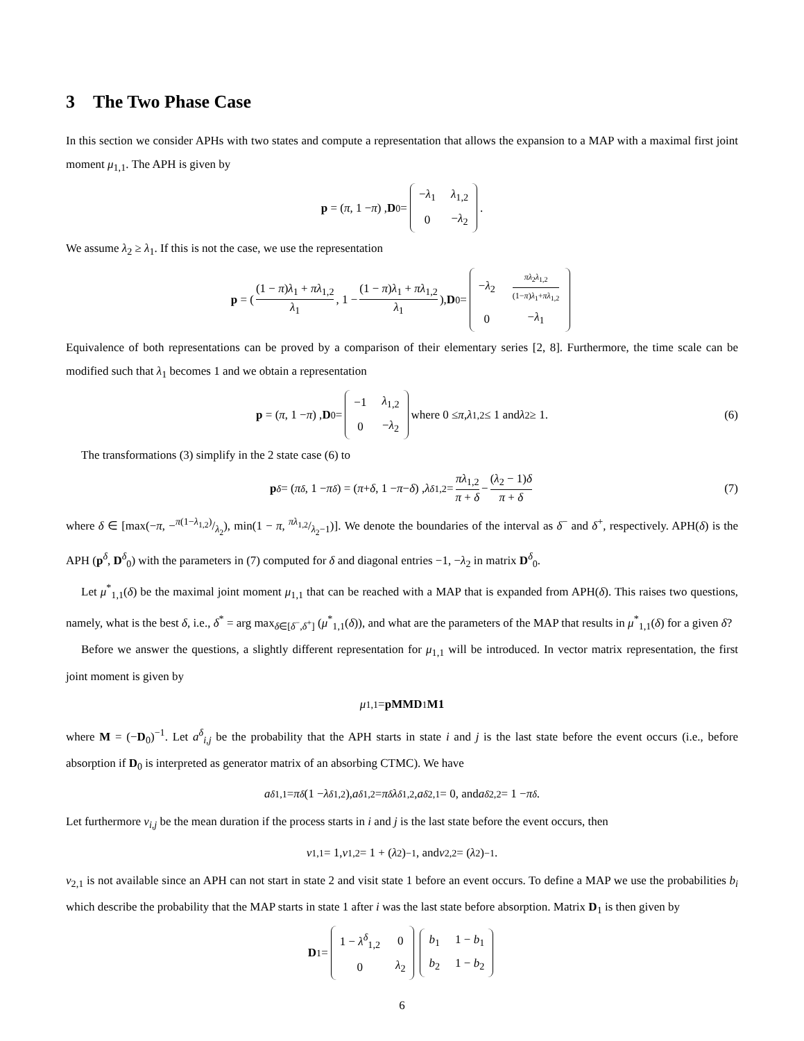3 The Two Phase Case
In this section we consider APHs with two states and compute a representation that allows the expansion to a MAP with a maximal first joint moment μ<sub>1,1</sub>. The APH is given by
p = (π, 1 − π) , D<sub>0</sub> =
| − λ<sub>1</sub> | λ<sub>1,2</sub> |
| 0 | − λ<sub>2</sub> |
.
We assume λ<sub>2</sub> ≥ λ<sub>1</sub>. If this is not the case, we use the representation
p = ( (1 − π)λ<sub>1</sub> + πλ<sub>1,2</sub> λ<sub>1</sub>, 1 − (1 − π)λ<sub>1</sub> + πλ<sub>1,2</sub> λ<sub>1</sub> ), D<sub>0</sub> =
| − λ<sub>2</sub> | πλ<sub>2</sub> λ<sub>1,2</sub> (1− π ) λ<sub>1</sub>+ πλ<sub>1,2</sub> |
| 0 | − λ<sub>1</sub> |
Equivalence of both representations can be proved by a comparison of their elementary series [2, 8]. Furthermore, the time scale can be modified such that λ<sub>1</sub> becomes 1 and we obtain a representation
p = (π, 1 − π) , D<sub>0</sub> =
| −1 | λ<sub>1,2</sub> |
| 0 | − λ<sub>2</sub> |
where 0 ≤ π, λ<sub>1,2</sub> ≤ 1 and λ<sub>2</sub> ≥ 1. (6)
The transformations (3) simplify in the 2 state case (6) to
p<sup>δ</sup> = (π<sup>δ</sup>, 1 − π<sup>δ</sup>) = (π + δ, 1 − π − δ) , λ<sup>δ</sup><sub>1,2</sub> = πλ<sub>1,2</sub> π + δ − (λ<sub>2</sub> − 1)δ π + δ (7)
where δ ∈ [max(−π, −π(1−λ<sub>1,2</sub>)/λ<sub>2</sub>), min(1 − π, πλ<sub>1,2</sub>/λ<sub>2</sub>−1)]. We denote the boundaries of the interval as δ<sup>−</sup> and δ<sup>+</sup>, respectively. APH(δ) is the APH (p<sup>δ</sup>, D<sup>δ</sup><sub>0</sub>) with the parameters in (7) computed for δ and diagonal entries −1, −λ<sub>2</sub> in matrix D<sup>δ</sup><sub>0</sub>.
Let μ<sup>*</sup><sub>1,1</sub>(δ) be the maximal joint moment μ<sub>1,1</sub> that can be reached with a MAP that is expanded from APH(δ). This raises two questions, namely, what is the best δ, i.e., δ<sup>*</sup> = arg max<sub>δ∈[δ<sup>−</sup>,δ<sup>+</sup>]</sub> (μ<sup>*</sup><sub>1,1</sub>(δ)), and what are the parameters of the MAP that results in μ<sup>*</sup><sub>1,1</sub>(δ) for a given δ?
Before we answer the questions, a slightly different representation for μ<sub>1,1</sub> will be introduced. In vector matrix representation, the first joint moment is given by
μ<sub>1,1</sub> = pMMD<sub>1</sub> M1
where M = (−D<sub>0</sub>)<sup>−1</sup>. Let a<sup>δ</sup><sub>i,j</sub> be the probability that the APH starts in state i and j is the last state before the event occurs (i.e., before absorption if D<sub>0</sub> is interpreted as generator matrix of an absorbing CTMC). We have
a<sup>δ</sup><sub>1,1</sub> = π<sup>δ</sup> (1 − λ<sup>δ</sup><sub>1,2</sub>), a<sup>δ</sup><sub>1,2</sub> = π<sup>δ</sup> λ<sup>δ</sup><sub>1,2</sub>, a<sup>δ</sup><sub>2,1</sub> = 0, and a<sup>δ</sup><sub>2,2</sub> = 1 − π<sup>δ</sup>.
Let furthermore ν<sub>i,j</sub> be the mean duration if the process starts in i and j is the last state before the event occurs, then
ν<sub>1,1</sub> = 1, ν<sub>1,2</sub> = 1 + (λ<sub>2</sub>)<sup>−1</sup>, and ν<sub>2,2</sub> = (λ<sub>2</sub>)<sup>−1</sup>.
ν<sub>2,1</sub> is not available since an APH can not start in state 2 and visit state 1 before an event occurs. To define a MAP we use the probabilities b<sub>i</sub> which describe the probability that the MAP starts in state 1 after i was the last state before absorption. Matrix D<sub>1</sub> is then given by
D<sub>1</sub> =
| 1 − λ<sup>δ</sup><sub>1,2</sub> | 0 |
| 0 | λ<sub>2</sub> |
| b<sub>1</sub> | 1 − b<sub>1</sub> |
| b<sub>2</sub> | 1 − b<sub>2</sub> |
6